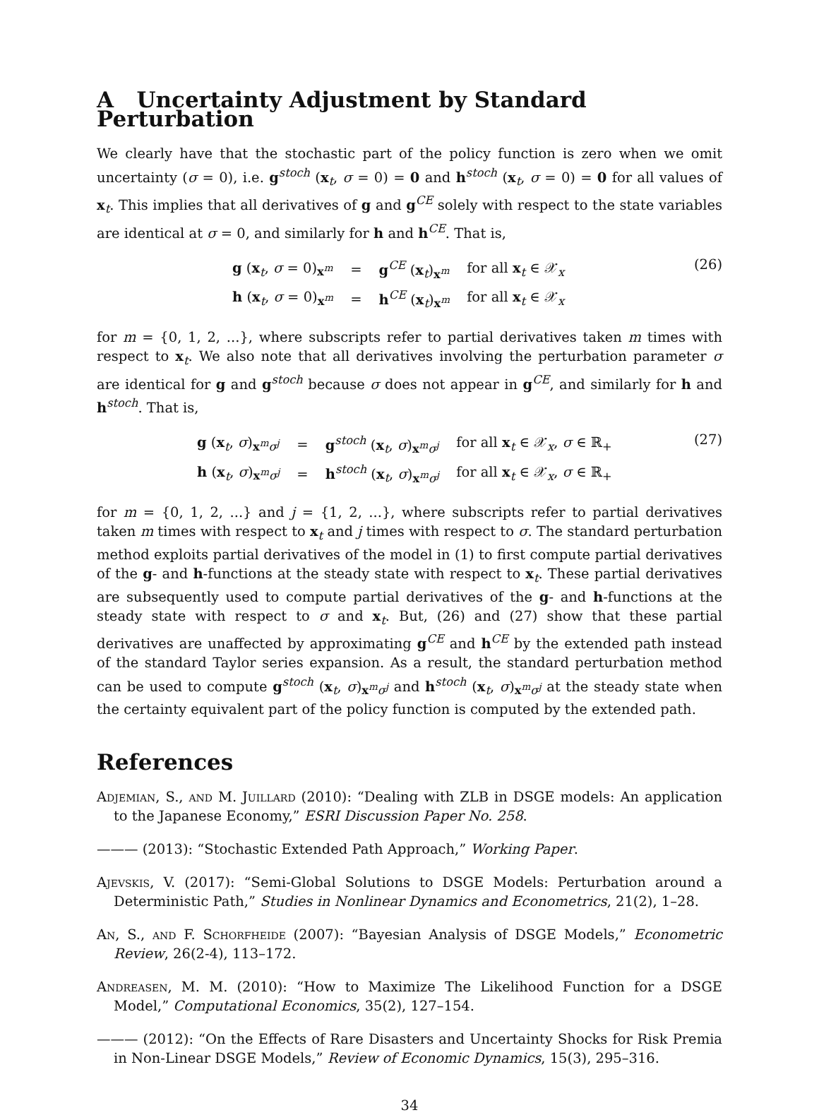A Uncertainty Adjustment by Standard Perturbation
We clearly have that the stochastic part of the policy function is zero when we omit uncertainty (σ = 0), i.e. g<sup>stoch</sup> (x<sub>t</sub>, σ = 0) = 0 and h<sup>stoch</sup> (x<sub>t</sub>, σ = 0) = 0 for all values of x<sub>t</sub>. This implies that all derivatives of g and g<sup>CE</sup> solely with respect to the state variables are identical at σ = 0, and similarly for h and h<sup>CE</sup>. That is,
| g ( x<sub>t</sub>, σ = 0)<sub>x<sup>m</sup></sub> | = | g<sup>CE</sup> ( x<sub>t</sub>)<sub>x<sup>m</sup></sub> | for all x<sub>t</sub> ∈ 𝒳<sub>x</sub> |
| h ( x<sub>t</sub>, σ = 0)<sub>x<sup>m</sup></sub> | = | h<sup>CE</sup> ( x<sub>t</sub>)<sub>x<sup>m</sup></sub> | for all x<sub>t</sub> ∈ 𝒳<sub>x</sub> |
(26)
for m = {0, 1, 2, ...}, where subscripts refer to partial derivatives taken m times with respect to x<sub>t</sub>. We also note that all derivatives involving the perturbation parameter σ are identical for g and g<sup>stoch</sup> because σ does not appear in g<sup>CE</sup>, and similarly for h and h<sup>stoch</sup>. That is,
| g ( x<sub>t</sub>, σ )<sub>x<sup>m</sup>σ<sup>j</sup></sub> | = | g<sup>stoch</sup> ( x<sub>t</sub>, σ )<sub>x<sup>m</sup>σ<sup>j</sup></sub> | for all x<sub>t</sub> ∈ 𝒳<sub>x</sub>, σ ∈ ℝ<sub>+</sub> |
| h ( x<sub>t</sub>, σ )<sub>x<sup>m</sup>σ<sup>j</sup></sub> | = | h<sup>stoch</sup> ( x<sub>t</sub>, σ )<sub>x<sup>m</sup>σ<sup>j</sup></sub> | for all x<sub>t</sub> ∈ 𝒳<sub>x</sub>, σ ∈ ℝ<sub>+</sub> |
(27)
for m = {0, 1, 2, ...} and j = {1, 2, ...}, where subscripts refer to partial derivatives taken m times with respect to x<sub>t</sub> and j times with respect to σ. The standard perturbation method exploits partial derivatives of the model in (1) to first compute partial derivatives of the g- and h-functions at the steady state with respect to x<sub>t</sub>. These partial derivatives are subsequently used to compute partial derivatives of the g- and h-functions at the steady state with respect to σ and x<sub>t</sub>. But, (26) and (27) show that these partial derivatives are unaffected by approximating g<sup>CE</sup> and h<sup>CE</sup> by the extended path instead of the standard Taylor series expansion. As a result, the standard perturbation method can be used to compute g<sup>stoch</sup> (x<sub>t</sub>, σ)<sub>x<sup>m</sup>σ<sup>j</sup></sub> and h<sup>stoch</sup> (x<sub>t</sub>, σ)<sub>x<sup>m</sup>σ<sup>j</sup></sub> at the steady state when the certainty equivalent part of the policy function is computed by the extended path.
References
Adjemian, S., and M. Juillard (2010): “Dealing with ZLB in DSGE models: An application to the Japanese Economy,” ESRI Discussion Paper No. 258.
——— (2013): “Stochastic Extended Path Approach,” Working Paper.
Ajevskis, V. (2017): “Semi-Global Solutions to DSGE Models: Perturbation around a Deterministic Path,” Studies in Nonlinear Dynamics and Econometrics, 21(2), 1–28.
An, S., and F. Schorfheide (2007): “Bayesian Analysis of DSGE Models,” Econometric Review, 26(2-4), 113–172.
Andreasen, M. M. (2010): “How to Maximize The Likelihood Function for a DSGE Model,” Computational Economics, 35(2), 127–154.
——— (2012): “On the Effects of Rare Disasters and Uncertainty Shocks for Risk Premia in Non-Linear DSGE Models,” Review of Economic Dynamics, 15(3), 295–316.
34